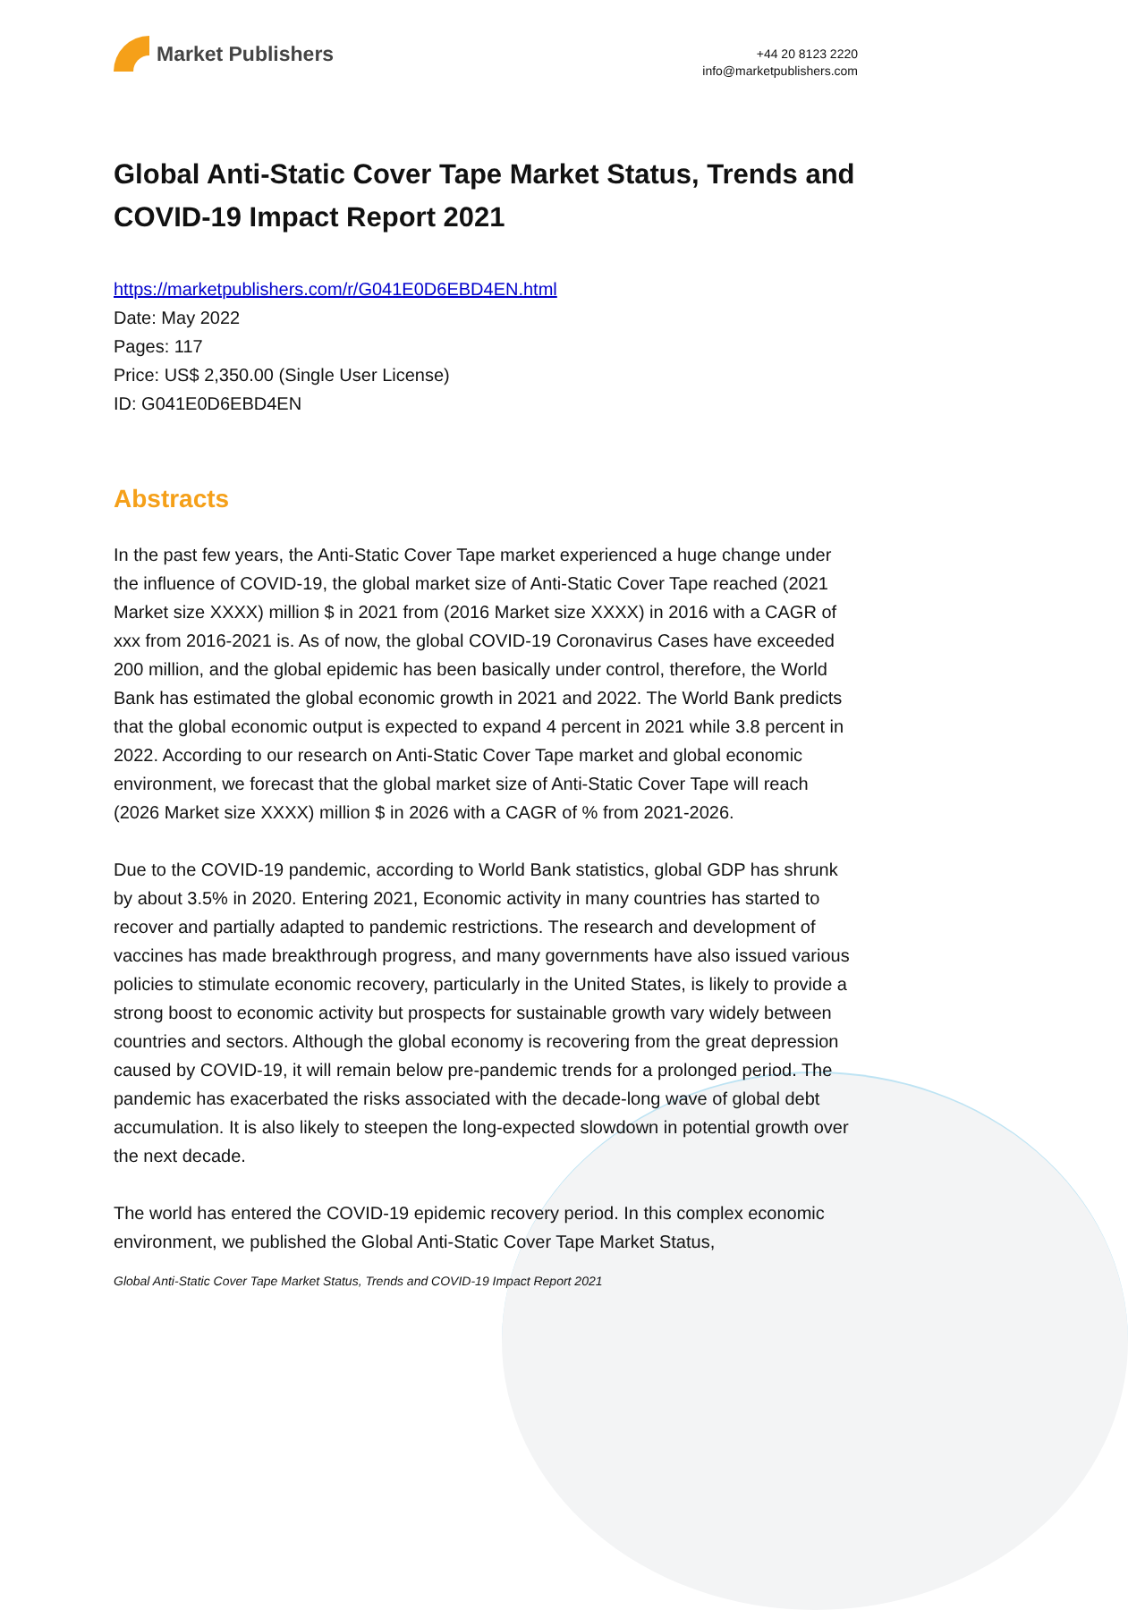Market Publishers
+44 20 8123 2220
info@marketpublishers.com
Global Anti-Static Cover Tape Market Status, Trends and COVID-19 Impact Report 2021
https://marketpublishers.com/r/G041E0D6EBD4EN.html
Date: May 2022
Pages: 117
Price: US$ 2,350.00 (Single User License)
ID: G041E0D6EBD4EN
Abstracts
In the past few years, the Anti-Static Cover Tape market experienced a huge change under the influence of COVID-19, the global market size of Anti-Static Cover Tape reached (2021 Market size XXXX) million $ in 2021 from (2016 Market size XXXX) in 2016 with a CAGR of xxx from 2016-2021 is. As of now, the global COVID-19 Coronavirus Cases have exceeded 200 million, and the global epidemic has been basically under control, therefore, the World Bank has estimated the global economic growth in 2021 and 2022. The World Bank predicts that the global economic output is expected to expand 4 percent in 2021 while 3.8 percent in 2022. According to our research on Anti-Static Cover Tape market and global economic environment, we forecast that the global market size of Anti-Static Cover Tape will reach (2026 Market size XXXX) million $ in 2026 with a CAGR of % from 2021-2026.
Due to the COVID-19 pandemic, according to World Bank statistics, global GDP has shrunk by about 3.5% in 2020. Entering 2021, Economic activity in many countries has started to recover and partially adapted to pandemic restrictions. The research and development of vaccines has made breakthrough progress, and many governments have also issued various policies to stimulate economic recovery, particularly in the United States, is likely to provide a strong boost to economic activity but prospects for sustainable growth vary widely between countries and sectors. Although the global economy is recovering from the great depression caused by COVID-19, it will remain below pre-pandemic trends for a prolonged period. The pandemic has exacerbated the risks associated with the decade-long wave of global debt accumulation. It is also likely to steepen the long-expected slowdown in potential growth over the next decade.
The world has entered the COVID-19 epidemic recovery period. In this complex economic environment, we published the Global Anti-Static Cover Tape Market Status,
Global Anti-Static Cover Tape Market Status, Trends and COVID-19 Impact Report 2021